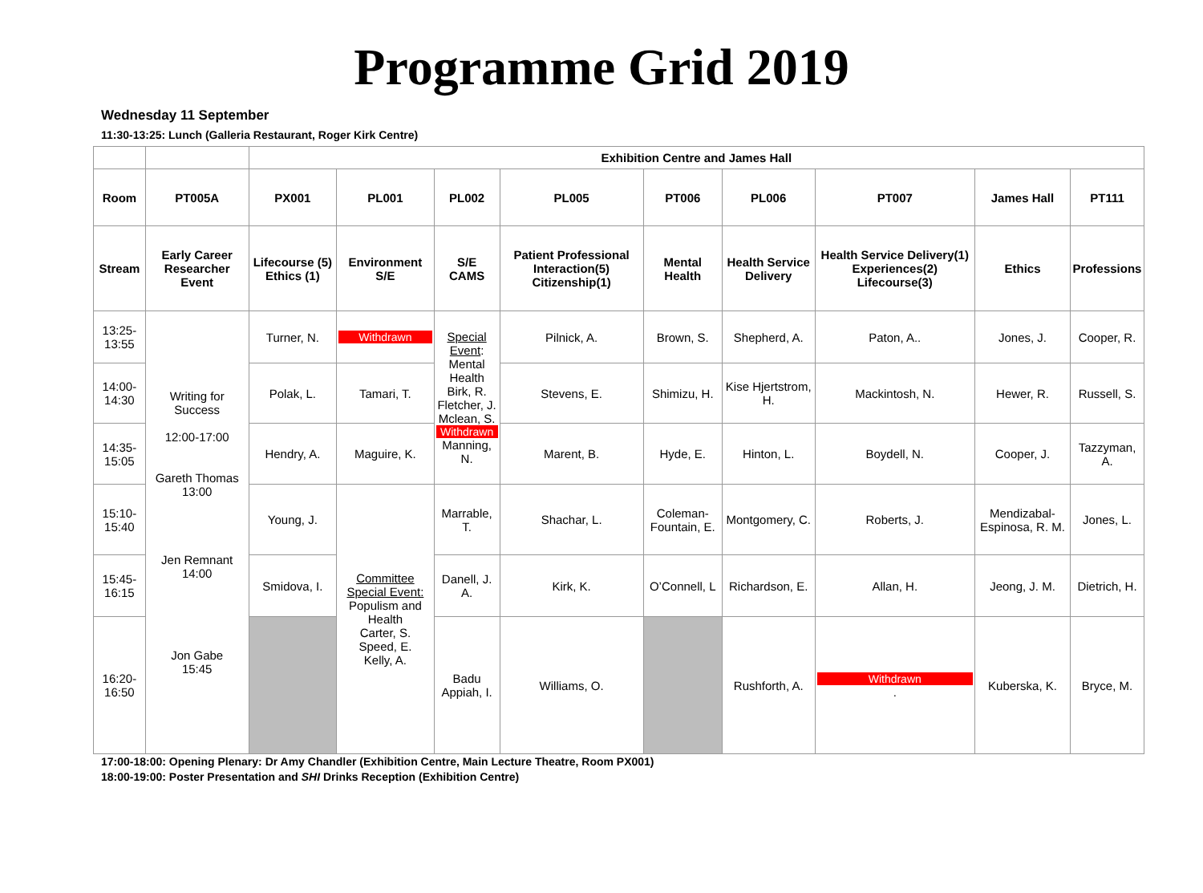Programme Grid 2019
Wednesday 11 September
11:30-13:25: Lunch (Galleria Restaurant, Roger Kirk Centre)
| | | Exhibition Centre and James Hall | | | | | | | | |
| Room | PT005A | PX001 | PL001 | PL002 | PL005 | PT006 | PL006 | PT007 | James Hall | PT111 |
| Stream | Early Career Researcher Event | Lifecourse (5) Ethics (1) | Environment S/E | S/E CAMS | Patient Professional Interaction(5) Citizenship(1) | Mental Health | Health Service Delivery | Health Service Delivery(1) Experiences(2) Lifecourse(3) | Ethics | Professions |
| 13:25-13:55 | Writing for Success 12:00-17:00 Gareth Thomas 13:00 Jen Remnant 14:00 Jon Gabe 15:45 | Turner, N. | Withdrawn | Special Event : Mental Health Birk, R. Fletcher, J. Mclean, S. Withdrawn Manning, N. | Pilnick, A. | Brown, S. | Shepherd, A. | Paton, A.. | Jones, J. | Cooper, R. |
| 14:00-14:30 | | Polak, L. | Tamari, T. | | Stevens, E. | Shimizu, H. | Kise Hjertstrom, H. | Mackintosh, N. | Hewer, R. | Russell, S. |
| 14:35-15:05 | | Hendry, A. | Maguire, K. | | Marent, B. | Hyde, E. | Hinton, L. | Boydell, N. | Cooper, J. | Tazzyman, A. |
| 15:10-15:40 | | Young, J. | Committee Special Event: Populism and Health Carter, S. Speed, E. Kelly, A. | Marrable, T. | Shachar, L. | Coleman-Fountain, E. | Montgomery, C. | Roberts, J. | Mendizabal-Espinosa, R. M. | Jones, L. |
| 15:45-16:15 | | Smidova, I. | | Danell, J. A. | Kirk, K. | O’Connell, L | Richardson, E. | Allan, H. | Jeong, J. M. | Dietrich, H. |
| 16:20-16:50 | | | | Badu Appiah, I. | Williams, O. | | Rushforth, A. | Withdrawn . | Kuberska, K. | Bryce, M. |
17:00-18:00: Opening Plenary: Dr Amy Chandler (Exhibition Centre, Main Lecture Theatre, Room PX001)
18:00-19:00: Poster Presentation and SHI Drinks Reception (Exhibition Centre)